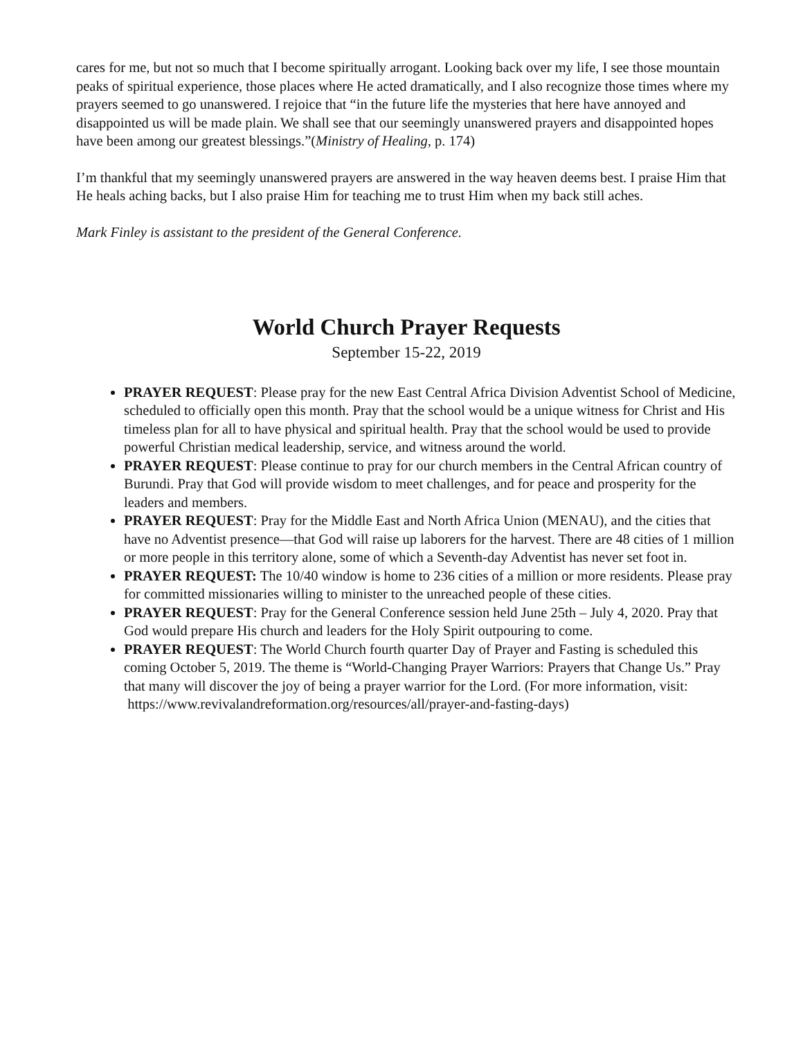cares for me, but not so much that I become spiritually arrogant. Looking back over my life, I see those mountain peaks of spiritual experience, those places where He acted dramatically, and I also recognize those times where my prayers seemed to go unanswered. I rejoice that “in the future life the mysteries that here have annoyed and disappointed us will be made plain. We shall see that our seemingly unanswered prayers and disappointed hopes have been among our greatest blessings.”(Ministry of Healing, p. 174)
I’m thankful that my seemingly unanswered prayers are answered in the way heaven deems best. I praise Him that He heals aching backs, but I also praise Him for teaching me to trust Him when my back still aches.
Mark Finley is assistant to the president of the General Conference.
World Church Prayer Requests
September 15-22, 2019
PRAYER REQUEST: Please pray for the new East Central Africa Division Adventist School of Medicine, scheduled to officially open this month. Pray that the school would be a unique witness for Christ and His timeless plan for all to have physical and spiritual health. Pray that the school would be used to provide powerful Christian medical leadership, service, and witness around the world.
PRAYER REQUEST: Please continue to pray for our church members in the Central African country of Burundi. Pray that God will provide wisdom to meet challenges, and for peace and prosperity for the leaders and members.
PRAYER REQUEST: Pray for the Middle East and North Africa Union (MENAU), and the cities that have no Adventist presence—that God will raise up laborers for the harvest. There are 48 cities of 1 million or more people in this territory alone, some of which a Seventh-day Adventist has never set foot in.
PRAYER REQUEST: The 10/40 window is home to 236 cities of a million or more residents. Please pray for committed missionaries willing to minister to the unreached people of these cities.
PRAYER REQUEST: Pray for the General Conference session held June 25th – July 4, 2020. Pray that God would prepare His church and leaders for the Holy Spirit outpouring to come.
PRAYER REQUEST: The World Church fourth quarter Day of Prayer and Fasting is scheduled this coming October 5, 2019. The theme is “World-Changing Prayer Warriors: Prayers that Change Us.” Pray that many will discover the joy of being a prayer warrior for the Lord. (For more information, visit:
https://www.revivalandreformation.org/resources/all/prayer-and-fasting-days)